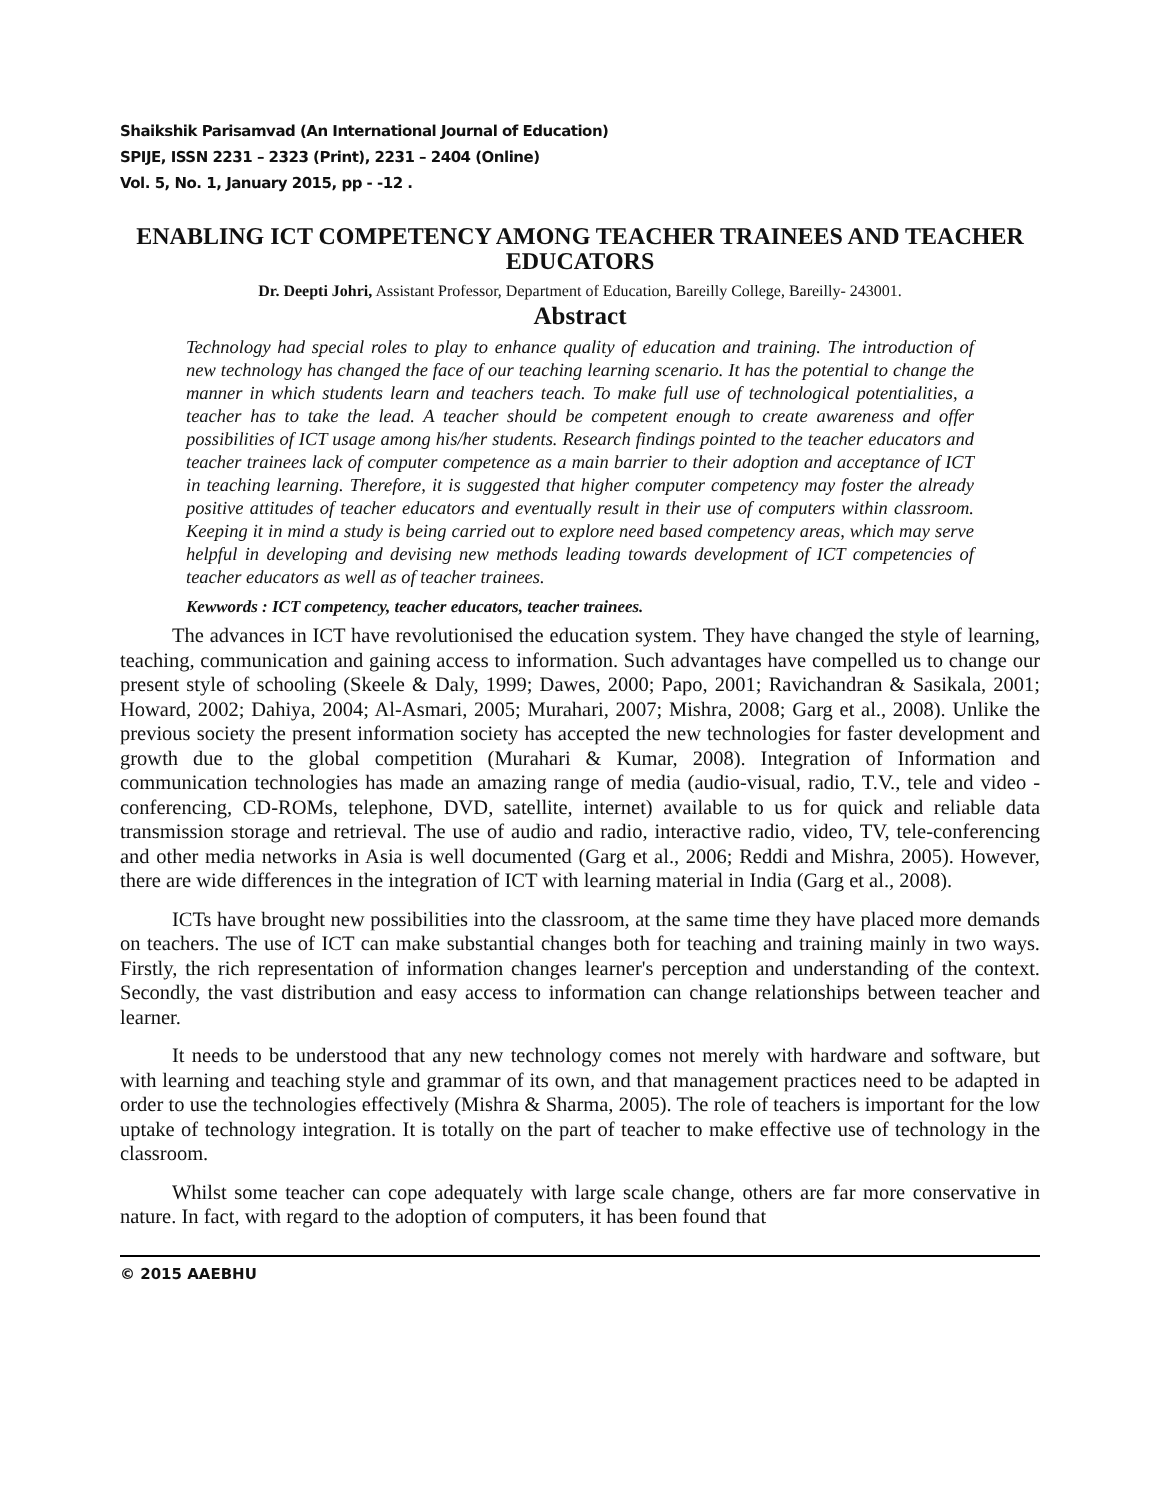Shaikshik Parisamvad (An International Journal of Education)
SPIJE, ISSN 2231 – 2323 (Print), 2231 – 2404 (Online)
Vol. 5, No. 1, January 2015, pp - -12 .
ENABLING ICT COMPETENCY AMONG TEACHER TRAINEES AND TEACHER EDUCATORS
Dr. Deepti Johri, Assistant Professor, Department of Education, Bareilly College, Bareilly- 243001.
Abstract
Technology had special roles to play to enhance quality of education and training. The introduction of new technology has changed the face of our teaching learning scenario. It has the potential to change the manner in which students learn and teachers teach. To make full use of technological potentialities, a teacher has to take the lead. A teacher should be competent enough to create awareness and offer possibilities of ICT usage among his/her students. Research findings pointed to the teacher educators and teacher trainees lack of computer competence as a main barrier to their adoption and acceptance of ICT in teaching learning. Therefore, it is suggested that higher computer competency may foster the already positive attitudes of teacher educators and eventually result in their use of computers within classroom. Keeping it in mind a study is being carried out to explore need based competency areas, which may serve helpful in developing and devising new methods leading towards development of ICT competencies of teacher educators as well as of teacher trainees.
Kewwords : ICT competency, teacher educators, teacher trainees.
The advances in ICT have revolutionised the education system. They have changed the style of learning, teaching, communication and gaining access to information. Such advantages have compelled us to change our present style of schooling (Skeele & Daly, 1999; Dawes, 2000; Papo, 2001; Ravichandran & Sasikala, 2001; Howard, 2002; Dahiya, 2004; Al-Asmari, 2005; Murahari, 2007; Mishra, 2008; Garg et al., 2008). Unlike the previous society the present information society has accepted the new technologies for faster development and growth due to the global competition (Murahari & Kumar, 2008). Integration of Information and communication technologies has made an amazing range of media (audio-visual, radio, T.V., tele and video - conferencing, CD-ROMs, telephone, DVD, satellite, internet) available to us for quick and reliable data transmission storage and retrieval. The use of audio and radio, interactive radio, video, TV, tele-conferencing and other media networks in Asia is well documented (Garg et al., 2006; Reddi and Mishra, 2005). However, there are wide differences in the integration of ICT with learning material in India (Garg et al., 2008).
ICTs have brought new possibilities into the classroom, at the same time they have placed more demands on teachers. The use of ICT can make substantial changes both for teaching and training mainly in two ways. Firstly, the rich representation of information changes learner's perception and understanding of the context. Secondly, the vast distribution and easy access to information can change relationships between teacher and learner.
It needs to be understood that any new technology comes not merely with hardware and software, but with learning and teaching style and grammar of its own, and that management practices need to be adapted in order to use the technologies effectively (Mishra & Sharma, 2005). The role of teachers is important for the low uptake of technology integration. It is totally on the part of teacher to make effective use of technology in the classroom.
Whilst some teacher can cope adequately with large scale change, others are far more conservative in nature. In fact, with regard to the adoption of computers, it has been found that
© 2015 AAEBHU